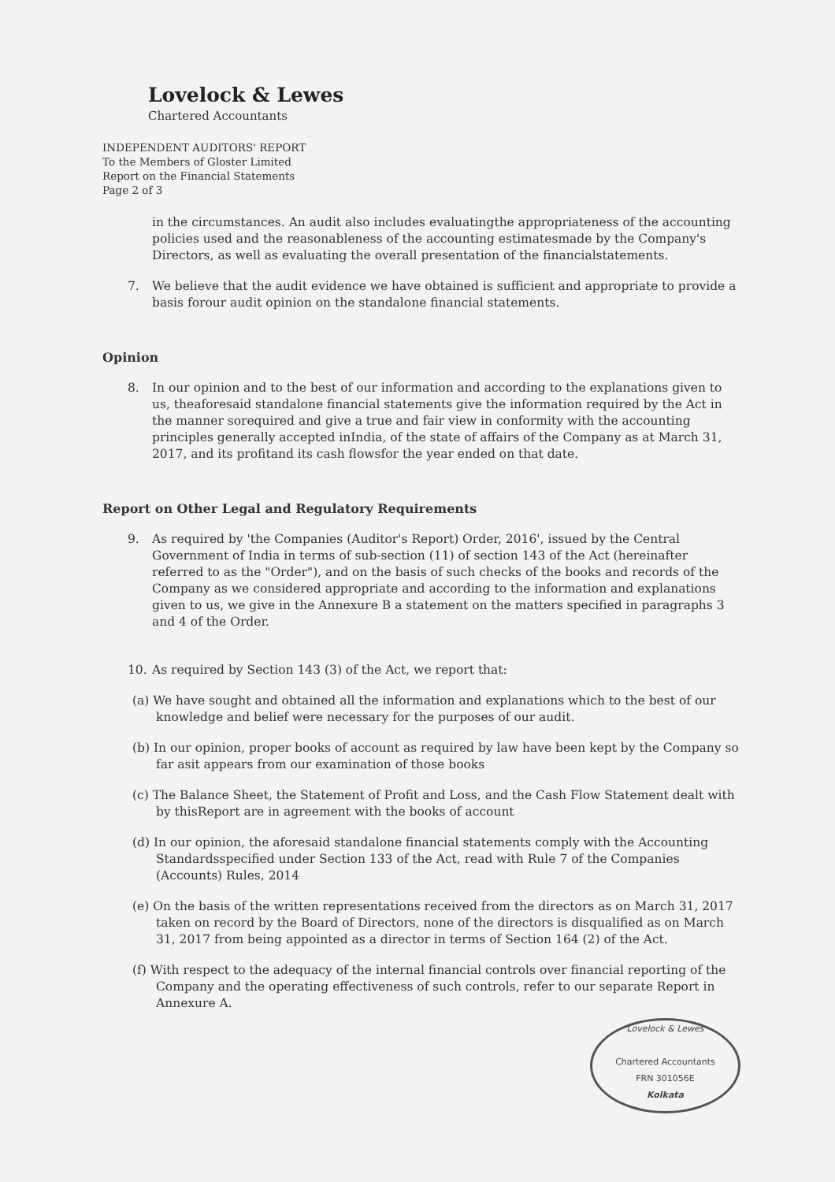Lovelock & Lewes
Chartered Accountants
INDEPENDENT AUDITORS' REPORT
To the Members of Gloster Limited
Report on the Financial Statements
Page 2 of 3
in the circumstances. An audit also includes evaluatingthe appropriateness of the accounting policies used and the reasonableness of the accounting estimatesmade by the Company's Directors, as well as evaluating the overall presentation of the financialstatements.
7. We believe that the audit evidence we have obtained is sufficient and appropriate to provide a basis forour audit opinion on the standalone financial statements.
Opinion
8. In our opinion and to the best of our information and according to the explanations given to us, theaforesaid standalone financial statements give the information required by the Act in the manner sorequired and give a true and fair view in conformity with the accounting principles generally accepted inIndia, of the state of affairs of the Company as at March 31, 2017, and its profitand its cash flowsfor the year ended on that date.
Report on Other Legal and Regulatory Requirements
9. As required by 'the Companies (Auditor's Report) Order, 2016', issued by the Central Government of India in terms of sub-section (11) of section 143 of the Act (hereinafter referred to as the "Order"), and on the basis of such checks of the books and records of the Company as we considered appropriate and according to the information and explanations given to us, we give in the Annexure B a statement on the matters specified in paragraphs 3 and 4 of the Order.
10. As required by Section 143 (3) of the Act, we report that:
(a) We have sought and obtained all the information and explanations which to the best of our knowledge and belief were necessary for the purposes of our audit.
(b) In our opinion, proper books of account as required by law have been kept by the Company so far asit appears from our examination of those books
(c) The Balance Sheet, the Statement of Profit and Loss, and the Cash Flow Statement dealt with by thisReport are in agreement with the books of account
(d) In our opinion, the aforesaid standalone financial statements comply with the Accounting Standardsspecified under Section 133 of the Act, read with Rule 7 of the Companies (Accounts) Rules, 2014
(e) On the basis of the written representations received from the directors as on March 31, 2017 taken on record by the Board of Directors, none of the directors is disqualified as on March 31, 2017 from being appointed as a director in terms of Section 164 (2) of the Act.
(f) With respect to the adequacy of the internal financial controls over financial reporting of the Company and the operating effectiveness of such controls, refer to our separate Report in Annexure A.
Lovelock & Lewes
Chartered Accountants
FRN 301056E
Kolkata